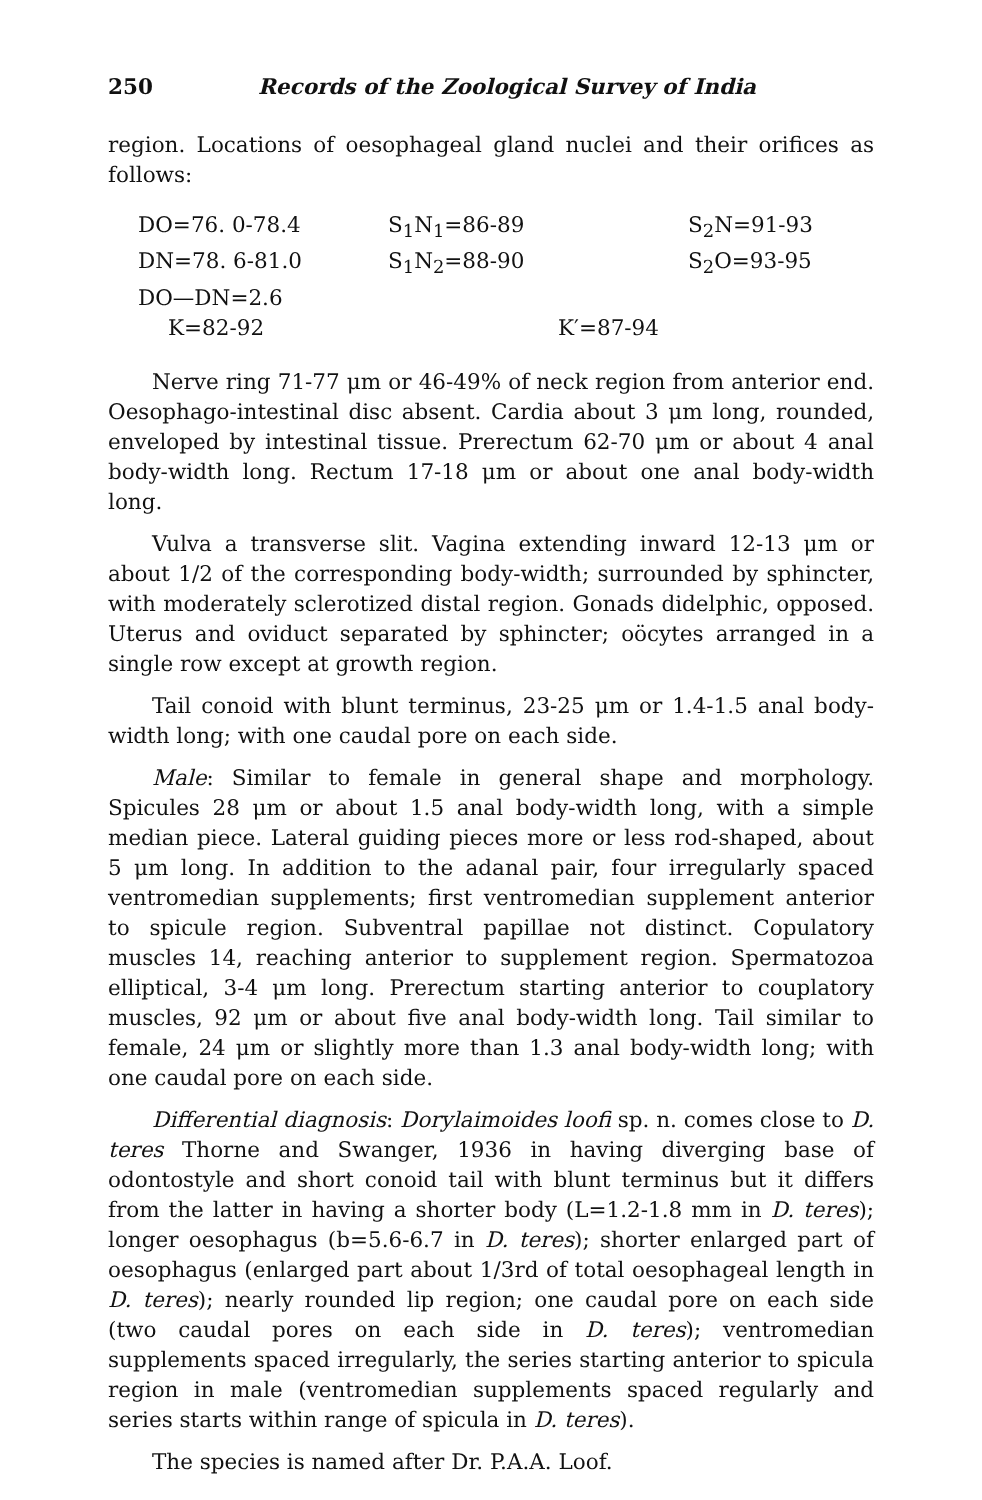250 Records of the Zoological Survey of India
region. Locations of oesophageal gland nuclei and their orifices as follows:
| DO=76. 0-78.4 | S<sub>1</sub>N<sub>1</sub>=86-89 | S<sub>2</sub>N=91-93 |
| DN=78. 6-81.0 | S<sub>1</sub>N<sub>2</sub>=88-90 | S<sub>2</sub>O=93-95 |
| DO—DN=2.6 | | |
| K=82-92 | K′=87-94 | |
Nerve ring 71-77 μm or 46-49% of neck region from anterior end. Oesophago-intestinal disc absent. Cardia about 3 μm long, rounded, enveloped by intestinal tissue. Prerectum 62-70 μm or about 4 anal body-width long. Rectum 17-18 μm or about one anal body-width long.
Vulva a transverse slit. Vagina extending inward 12-13 μm or about 1/2 of the corresponding body-width; surrounded by sphincter, with moderately sclerotized distal region. Gonads didelphic, opposed. Uterus and oviduct separated by sphincter; oöcytes arranged in a single row except at growth region.
Tail conoid with blunt terminus, 23-25 μm or 1.4-1.5 anal body-width long; with one caudal pore on each side.
Male: Similar to female in general shape and morphology. Spicules 28 μm or about 1.5 anal body-width long, with a simple median piece. Lateral guiding pieces more or less rod-shaped, about 5 μm long. In addition to the adanal pair, four irregularly spaced ventromedian supplements; first ventromedian supplement anterior to spicule region. Subventral papillae not distinct. Copulatory muscles 14, reaching anterior to supplement region. Spermatozoa elliptical, 3-4 μm long. Prerectum starting anterior to couplatory muscles, 92 μm or about five anal body-width long. Tail similar to female, 24 μm or slightly more than 1.3 anal body-width long; with one caudal pore on each side.
Differential diagnosis: Dorylaimoides loofi sp. n. comes close to D. teres Thorne and Swanger, 1936 in having diverging base of odontostyle and short conoid tail with blunt terminus but it differs from the latter in having a shorter body (L=1.2-1.8 mm in D. teres); longer oesophagus (b=5.6-6.7 in D. teres); shorter enlarged part of oesophagus (enlarged part about 1/3rd of total oesophageal length in D. teres); nearly rounded lip region; one caudal pore on each side (two caudal pores on each side in D. teres); ventromedian supplements spaced irregularly, the series starting anterior to spicula region in male (ventromedian supplements spaced regularly and series starts within range of spicula in D. teres).
The species is named after Dr. P.A.A. Loof.